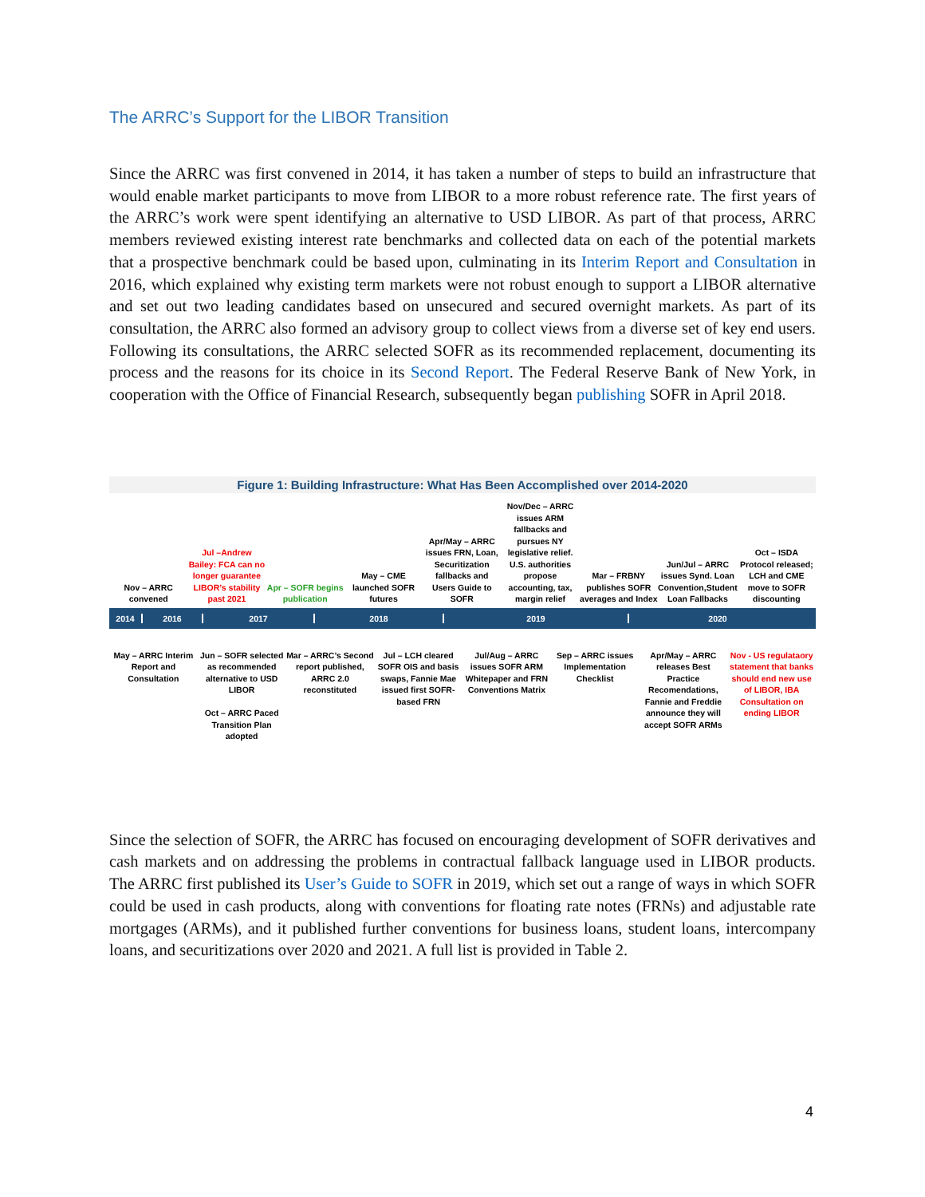The ARRC’s Support for the LIBOR Transition
Since the ARRC was first convened in 2014, it has taken a number of steps to build an infrastructure that would enable market participants to move from LIBOR to a more robust reference rate. The first years of the ARRC’s work were spent identifying an alternative to USD LIBOR. As part of that process, ARRC members reviewed existing interest rate benchmarks and collected data on each of the potential markets that a prospective benchmark could be based upon, culminating in its Interim Report and Consultation in 2016, which explained why existing term markets were not robust enough to support a LIBOR alternative and set out two leading candidates based on unsecured and secured overnight markets. As part of its consultation, the ARRC also formed an advisory group to collect views from a diverse set of key end users. Following its consultations, the ARRC selected SOFR as its recommended replacement, documenting its process and the reasons for its choice in its Second Report. The Federal Reserve Bank of New York, in cooperation with the Office of Financial Research, subsequently began publishing SOFR in April 2018.
Figure 1: Building Infrastructure: What Has Been Accomplished over 2014-2020
Nov – ARRC convened
Jul –Andrew Bailey: FCA can no longer guarantee LIBOR’s stability past 2021
Apr – SOFR begins publication
May – CME launched SOFR futures
Apr/May – ARRC issues FRN, Loan, Securitization fallbacks and Users Guide to SOFR
Nov/Dec – ARRC issues ARM fallbacks and pursues NY legislative relief. U.S. authorities propose accounting, tax, margin relief
Mar – FRBNY publishes SOFR averages and Index
Jun/Jul – ARRC issues Synd. Loan Convention,Student Loan Fallbacks
Oct – ISDA Protocol released; LCH and CME move to SOFR discounting
2014 2016 2017 2018 2019 2020
May – ARRC Interim Report and Consultation
Jun – SOFR selected as recommended alternative to USD LIBOR
Oct – ARRC Paced Transition Plan adopted
Mar – ARRC’s Second report published, ARRC 2.0 reconstituted
Jul – LCH cleared SOFR OIS and basis swaps, Fannie Mae issued first SOFR-based FRN
Jul/Aug – ARRC issues SOFR ARM Whitepaper and FRN Conventions Matrix
Sep – ARRC issues Implementation Checklist
Apr/May – ARRC releases Best Practice Recomendations, Fannie and Freddie announce they will accept SOFR ARMs
Nov - US regulataory statement that banks should end new use of LIBOR, IBA Consultation on ending LIBOR
Since the selection of SOFR, the ARRC has focused on encouraging development of SOFR derivatives and cash markets and on addressing the problems in contractual fallback language used in LIBOR products. The ARRC first published its User’s Guide to SOFR in 2019, which set out a range of ways in which SOFR could be used in cash products, along with conventions for floating rate notes (FRNs) and adjustable rate mortgages (ARMs), and it published further conventions for business loans, student loans, intercompany loans, and securitizations over 2020 and 2021. A full list is provided in Table 2.
4